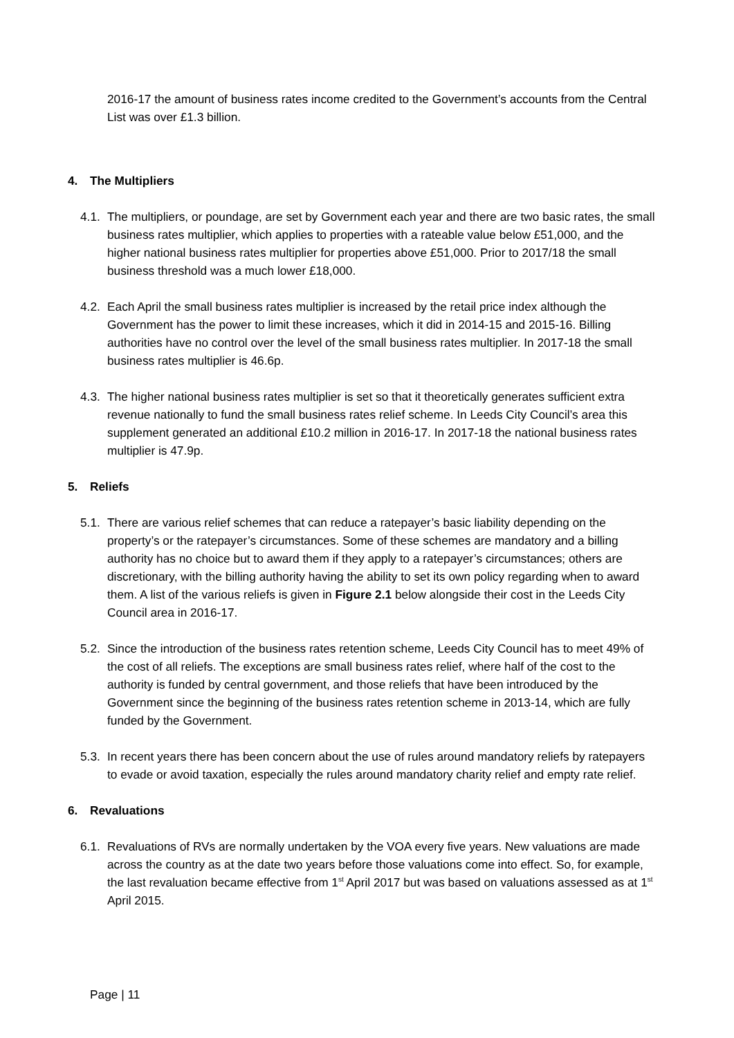2016-17 the amount of business rates income credited to the Government’s accounts from the Central List was over £1.3 billion.
4. The Multipliers
4.1.
The multipliers, or poundage, are set by Government each year and there are two basic rates, the small business rates multiplier, which applies to properties with a rateable value below £51,000, and the higher national business rates multiplier for properties above £51,000. Prior to 2017/18 the small business threshold was a much lower £18,000.
4.2.
Each April the small business rates multiplier is increased by the retail price index although the Government has the power to limit these increases, which it did in 2014-15 and 2015-16. Billing authorities have no control over the level of the small business rates multiplier. In 2017-18 the small business rates multiplier is 46.6p.
4.3.
The higher national business rates multiplier is set so that it theoretically generates sufficient extra revenue nationally to fund the small business rates relief scheme. In Leeds City Council’s area this supplement generated an additional £10.2 million in 2016-17. In 2017-18 the national business rates multiplier is 47.9p.
5. Reliefs
5.1.
There are various relief schemes that can reduce a ratepayer’s basic liability depending on the property’s or the ratepayer’s circumstances. Some of these schemes are mandatory and a billing authority has no choice but to award them if they apply to a ratepayer’s circumstances; others are discretionary, with the billing authority having the ability to set its own policy regarding when to award them. A list of the various reliefs is given in Figure 2.1 below alongside their cost in the Leeds City Council area in 2016-17.
5.2.
Since the introduction of the business rates retention scheme, Leeds City Council has to meet 49% of the cost of all reliefs. The exceptions are small business rates relief, where half of the cost to the authority is funded by central government, and those reliefs that have been introduced by the Government since the beginning of the business rates retention scheme in 2013-14, which are fully funded by the Government.
5.3.
In recent years there has been concern about the use of rules around mandatory reliefs by ratepayers to evade or avoid taxation, especially the rules around mandatory charity relief and empty rate relief.
6. Revaluations
6.1.
Revaluations of RVs are normally undertaken by the VOA every five years. New valuations are made across the country as at the date two years before those valuations come into effect. So, for example, the last revaluation became effective from 1<sup>st</sup> April 2017 but was based on valuations assessed as at 1<sup>st</sup> April 2015.
Page | 11